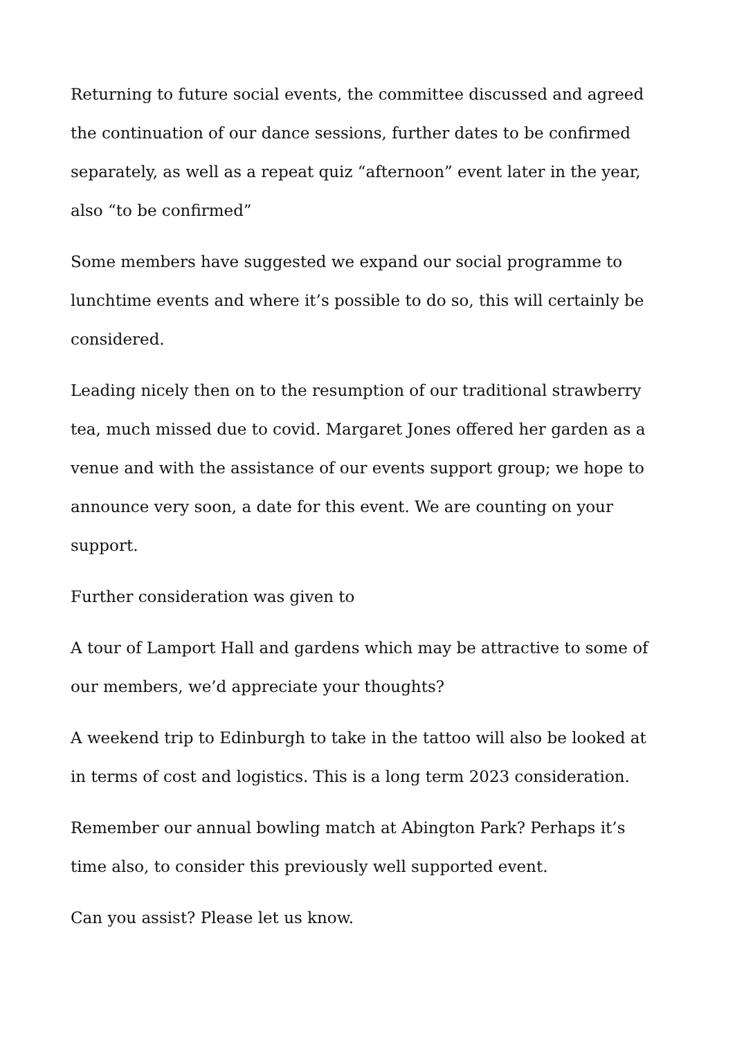Returning to future social events, the committee discussed and agreed the continuation of our dance sessions, further dates to be confirmed separately, as well as a repeat quiz “afternoon” event later in the year, also “to be confirmed”
Some members have suggested we expand our social programme to lunchtime events and where it’s possible to do so, this will certainly be considered.
Leading nicely then on to the resumption of our traditional strawberry tea, much missed due to covid. Margaret Jones offered her garden as a venue and with the assistance of our events support group; we hope to announce very soon, a date for this event. We are counting on your support.
Further consideration was given to
A tour of Lamport Hall and gardens which may be attractive to some of our members, we’d appreciate your thoughts?
A weekend trip to Edinburgh to take in the tattoo will also be looked at in terms of cost and logistics. This is a long term 2023 consideration.
Remember our annual bowling match at Abington Park? Perhaps it’s time also, to consider this previously well supported event.
Can you assist? Please let us know.